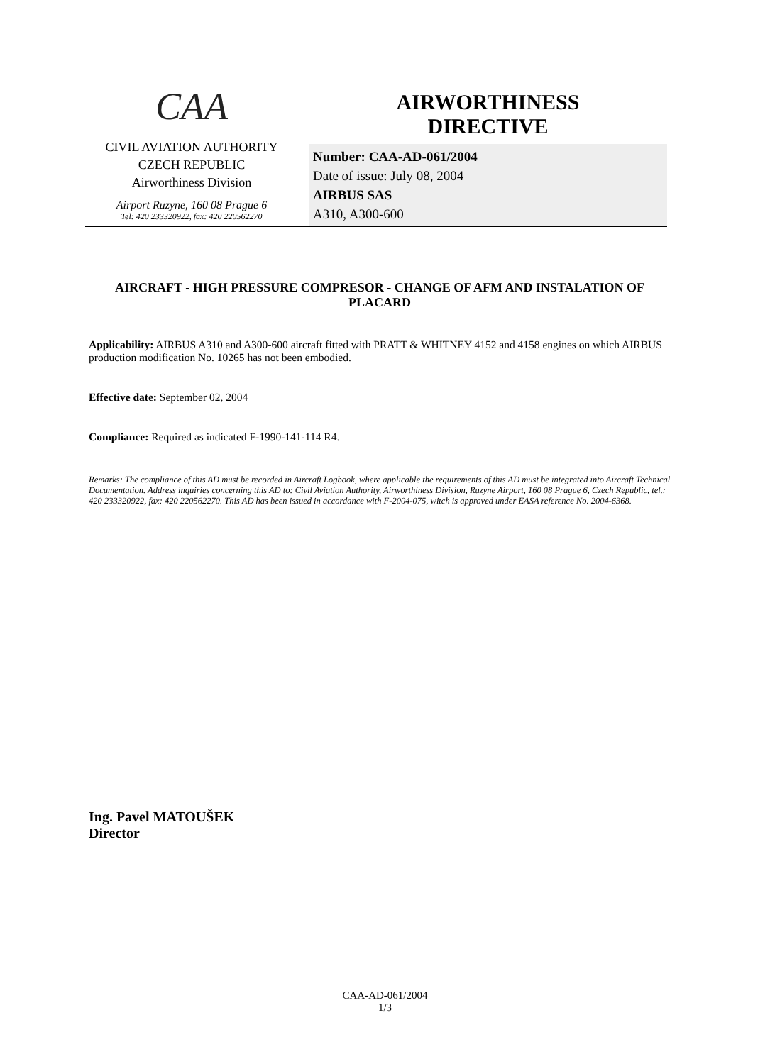CAA
CIVIL AVIATION AUTHORITY
CZECH REPUBLIC
Airworthiness Division
Airport Ruzyne, 160 08 Prague 6
Tel: 420 233320922, fax: 420 220562270
AIRWORTHINESS
DIRECTIVE
Number: CAA-AD-061/2004
Date of issue: July 08, 2004
AIRBUS SAS
A310, A300-600
AIRCRAFT - HIGH PRESSURE COMPRESOR - CHANGE OF AFM AND INSTALATION OF PLACARD
Applicability: AIRBUS A310 and A300-600 aircraft fitted with PRATT & WHITNEY 4152 and 4158 engines on which AIRBUS production modification No. 10265 has not been embodied.
Effective date: September 02, 2004
Compliance: Required as indicated F-1990-141-114 R4.
Remarks: The compliance of this AD must be recorded in Aircraft Logbook, where applicable the requirements of this AD must be integrated into Aircraft Technical Documentation. Address inquiries concerning this AD to: Civil Aviation Authority, Airworthiness Division, Ruzyne Airport, 160 08 Prague 6, Czech Republic, tel.: 420 233320922, fax: 420 220562270. This AD has been issued in accordance with F-2004-075, witch is approved under EASA reference No. 2004-6368.
Ing. Pavel MATOUŠEK
Director
CAA-AD-061/2004
1/3